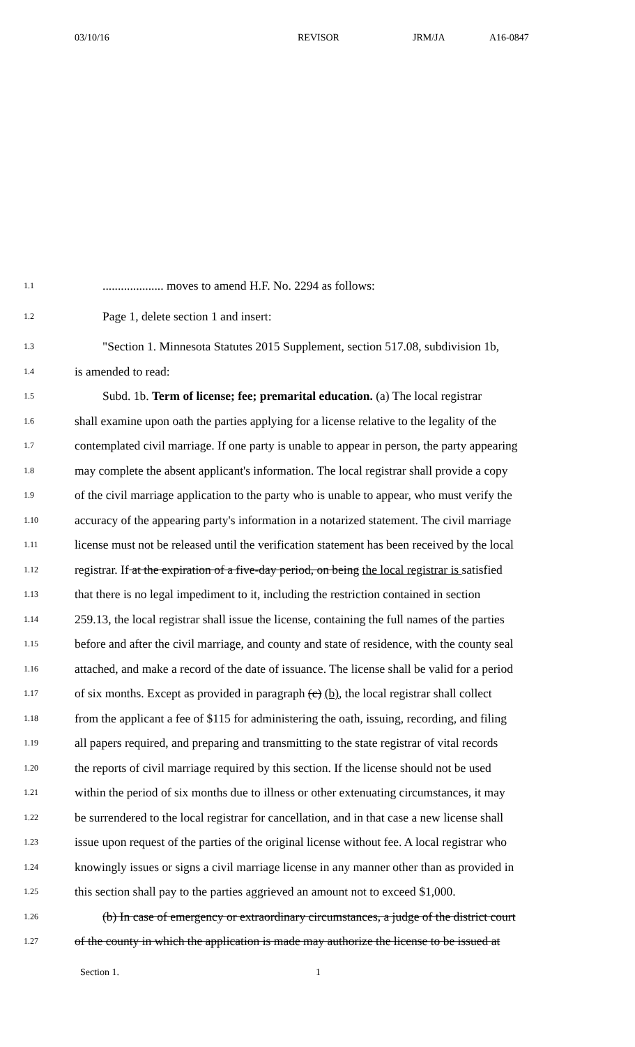03/10/16 REVISOR JRM/JA A16-0847
1.1.................... moves to amend H.F. No. 2294 as follows:
1.2 Page 1, delete section 1 and insert:
1.3 "Section 1. Minnesota Statutes 2015 Supplement, section 517.08, subdivision 1b,
1.4 is amended to read:
1.5 Subd. 1b. Term of license; fee; premarital education. (a) The local registrar
1.6 shall examine upon oath the parties applying for a license relative to the legality of the
1.7 contemplated civil marriage. If one party is unable to appear in person, the party appearing
1.8 may complete the absent applicant's information. The local registrar shall provide a copy
1.9 of the civil marriage application to the party who is unable to appear, who must verify the
1.10 accuracy of the appearing party's information in a notarized statement. The civil marriage
1.11 license must not be released until the verification statement has been received by the local
1.12 registrar. If at the expiration of a five-day period, on being the local registrar is satisfied
1.13 that there is no legal impediment to it, including the restriction contained in section
1.14 259.13, the local registrar shall issue the license, containing the full names of the parties
1.15 before and after the civil marriage, and county and state of residence, with the county seal
1.16 attached, and make a record of the date of issuance. The license shall be valid for a period
1.17 of six months. Except as provided in paragraph (c) (b), the local registrar shall collect
1.18 from the applicant a fee of $115 for administering the oath, issuing, recording, and filing
1.19 all papers required, and preparing and transmitting to the state registrar of vital records
1.20 the reports of civil marriage required by this section. If the license should not be used
1.21 within the period of six months due to illness or other extenuating circumstances, it may
1.22 be surrendered to the local registrar for cancellation, and in that case a new license shall
1.23 issue upon request of the parties of the original license without fee. A local registrar who
1.24 knowingly issues or signs a civil marriage license in any manner other than as provided in
1.25 this section shall pay to the parties aggrieved an amount not to exceed $1,000.
1.26 (b) In case of emergency or extraordinary circumstances, a judge of the district court
1.27 of the county in which the application is made may authorize the license to be issued at
Section 1. 1